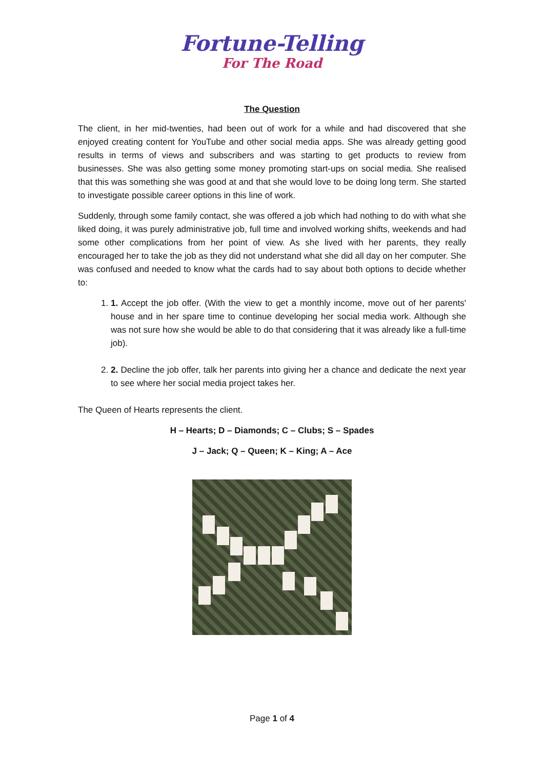Fortune-Telling
For The Road
The Question
The client, in her mid-twenties, had been out of work for a while and had discovered that she enjoyed creating content for YouTube and other social media apps. She was already getting good results in terms of views and subscribers and was starting to get products to review from businesses. She was also getting some money promoting start-ups on social media. She realised that this was something she was good at and that she would love to be doing long term. She started to investigate possible career options in this line of work.
Suddenly, through some family contact, she was offered a job which had nothing to do with what she liked doing, it was purely administrative job, full time and involved working shifts, weekends and had some other complications from her point of view. As she lived with her parents, they really encouraged her to take the job as they did not understand what she did all day on her computer. She was confused and needed to know what the cards had to say about both options to decide whether to:
1. 1. Accept the job offer. (With the view to get a monthly income, move out of her parents' house and in her spare time to continue developing her social media work. Although she was not sure how she would be able to do that considering that it was already like a full-time job).
2. 2. Decline the job offer, talk her parents into giving her a chance and dedicate the next year to see where her social media project takes her.
The Queen of Hearts represents the client.
H – Hearts; D – Diamonds; C – Clubs; S – Spades
J – Jack; Q – Queen; K – King; A – Ace
Page 1 of 4